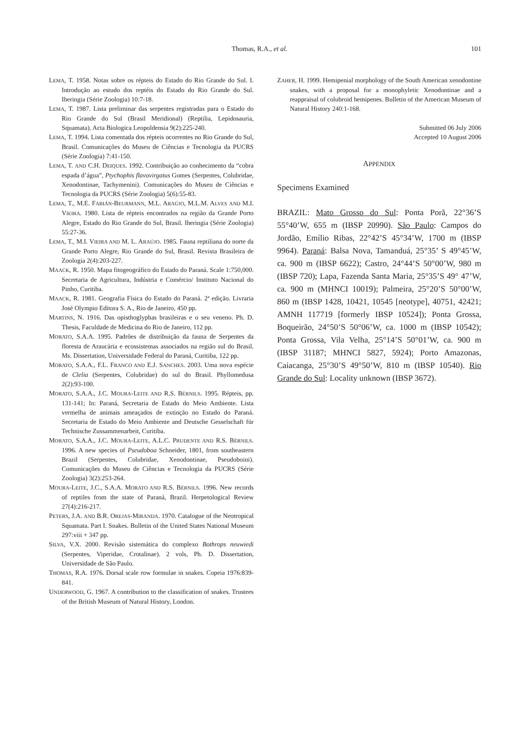Thomas, R.A., et al.
101
LEMA, T. 1958. Notas sobre os répteis do Estado do Rio Grande do Sul. I. Introdução ao estudo dos reptéis do Estado do Rio Grande do Sul. Iheringia (Série Zoologia) 10:7-18.
LEMA, T. 1987. Lista preliminar das serpentes registradas para o Estado do Rio Grande do Sul (Brasil Meridional) (Reptilia, Lepidosauria, Squamata). Acta Biologica Leopoldensia 9(2):225-240.
LEMA, T. 1994. Lista comentada dos répteis ocorrentes no Rio Grande do Sul, Brasil. Comunicações do Museu de Ciências e Tecnologia da PUCRS (Série Zoologia) 7:41-150.
LEMA, T. AND C.H. DEIQUES. 1992. Contribuição ao conhecimento da “cobra espada d’água”, Ptychophis flavovirgatus Gomes (Serpentes, Colubridae, Xenodontinae, Tachymenini). Comunicações do Museu de Ciências e Tecnologia da PUCRS (Série Zoologia) 5(6):55-83.
LEMA, T., M.E. FABIÁN-BEURMANN, M.L. ARAÚJO, M.L.M. ALVES AND M.I. VIEIRA. 1980. Lista de répteis encontrados na região da Grande Porto Alegre, Estado do Rio Grande do Sul, Brasil. Iheringia (Série Zoologia) 55:27-36.
LEMA, T., M.I. VIEIRA AND M. L. ARAÚJO. 1985. Fauna reptiliana do norte da Grande Porto Alegre, Rio Grande do Sul, Brasil. Revista Brasileira de Zoologia 2(4):203-227.
MAACK, R. 1950. Mapa fitogeográfico do Estado do Paraná. Scale 1:750,000. Secretaria de Agricultura, Indústria e Comércio/ Instituto Nacional do Pinho, Curitiba.
MAACK, R. 1981. Geografia Física do Estado do Paraná. 2ª edição. Livraria José Olympio Editora S. A., Rio de Janeiro, 450 pp.
MARTINS, N. 1916. Das opisthoglyphas brasileiras e o seu veneno. Ph. D. Thesis, Faculdade de Medicina do Rio de Janeiro, 112 pp.
MORATO, S.A.A. 1995. Padrões de distribuição da fauna de Serpentes da floresta de Araucária e ecossistemas associados na região sul do Brasil. Ms. Dissertation, Universidade Federal do Paraná, Curitiba, 122 pp.
MORATO, S.A.A., F.L. FRANCO AND E.J. SANCHES. 2003. Uma nova espécie de Clelia (Serpentes, Colubridae) do sul do Brasil. Phyllomedusa 2(2):93-100.
MORATO, S.A.A., J.C. MOURA-LEITE AND R.S. BÉRNILS. 1995. Répteis, pp. 131-141; In: Paraná, Secretaria de Estado do Meio Ambiente. Lista vermelha de animais ameaçados de extinção no Estado do Paraná. Secretaria de Estado do Meio Ambiente and Deutsche Gesselschaft für Technische Zussammenarbeit, Curitiba.
MORATO, S.A.A., J.C. MOURA-LEITE, A.L.C. PRUDENTE AND R.S. BÉRNILS. 1996. A new species of Pseudoboa Schneider, 1801, from southeastern Brazil (Serpentes, Colubridae, Xenodontinae, Pseudoboini). Comunicações do Museu de Ciências e Tecnologia da PUCRS (Série Zoologia) 3(2):253-264.
MOURA-LEITE, J.C., S.A.A. MORATO AND R.S. BÉRNILS. 1996. New records of reptiles from the state of Paraná, Brazil. Herpetological Review 27(4):216-217.
PETERS, J.A. AND B.R. OREJAS-MIRANDA. 1970. Catalogue of the Neotropical Squamata. Part I. Snakes. Bulletin of the United States National Museum 297:viii + 347 pp.
SILVA, V.X. 2000. Revisão sistemática do complexo Bothrops neuwiedi (Serpentes, Viperidae, Crotalinae). 2 vols, Ph. D. Dissertation, Universidade de São Paulo.
THOMAS, R.A. 1976. Dorsal scale row formulae in snakes. Copeia 1976:839-841.
UNDERWOOD, G. 1967. A contribution to the classification of snakes. Trustees of the British Museum of Natural History, London.
ZAHER, H. 1999. Hemipenial morphology of the South American xenodontine snakes, with a proposal for a monophyletic Xenodontinae and a reappraisal of colubroid hemipenes. Bulletin of the American Museum of Natural History 240:1-168.
Submitted 06 July 2006
Accepted 10 August 2006
APPENDIX
Specimens Examined
BRAZIL: Mato Grosso do Sul: Ponta Porã, 22°36’S 55°40’W, 655 m (IBSP 20990). São Paulo: Campos do Jordão, Emílio Ribas, 22°42’S 45°34’W, 1700 m (IBSP 9964). Paraná: Balsa Nova, Tamanduá, 25°35’ S 49°45’W, ca. 900 m (IBSP 6622); Castro, 24°44’S 50°00’W, 980 m (IBSP 720); Lapa, Fazenda Santa Maria, 25°35’S 49° 47’W, ca. 900 m (MHNCI 10019); Palmeira, 25°20’S 50°00’W, 860 m (IBSP 1428, 10421, 10545 [neotype], 40751, 42421; AMNH 117719 [formerly IBSP 10524]); Ponta Grossa, Boqueirão, 24°50’S 50°06’W, ca. 1000 m (IBSP 10542); Ponta Grossa, Vila Velha, 25°14’S 50°01’W, ca. 900 m (IBSP 31187; MHNCI 5827, 5924); Porto Amazonas, Caiacanga, 25°30’S 49°50’W, 810 m (IBSP 10540). Rio Grande do Sul: Locality unknown (IBSP 3672).